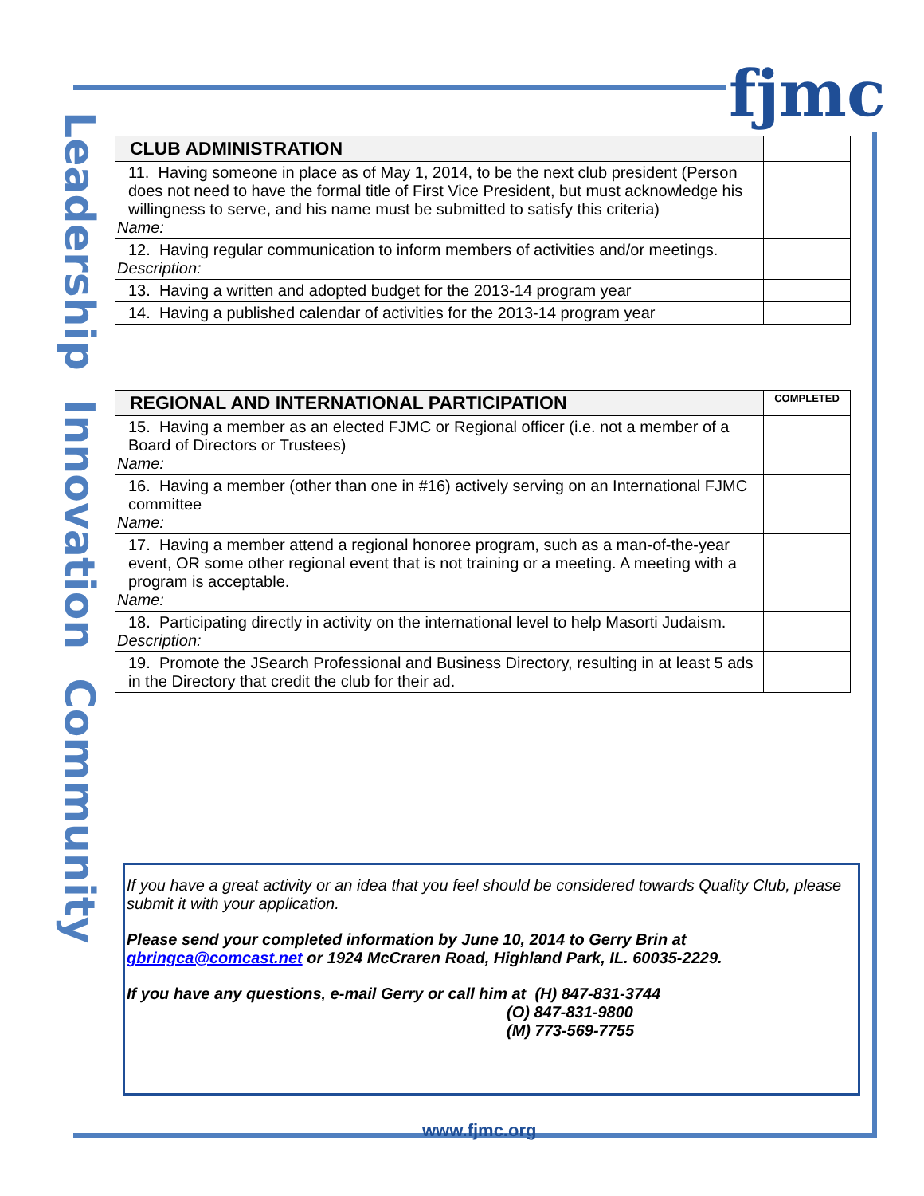fjmc
Leadership Innovation Community
| CLUB ADMINISTRATION | |
| 11. Having someone in place as of May 1, 2014, to be the next club president (Person does not need to have the formal title of First Vice President, but must acknowledge his willingness to serve, and his name must be submitted to satisfy this criteria) Name: | |
| 12. Having regular communication to inform members of activities and/or meetings. Description: | |
| 13. Having a written and adopted budget for the 2013-14 program year | |
| 14. Having a published calendar of activities for the 2013-14 program year | |
| REGIONAL AND INTERNATIONAL PARTICIPATION | COMPLETED |
| 15. Having a member as an elected FJMC or Regional officer (i.e. not a member of a Board of Directors or Trustees) Name: | |
| 16. Having a member (other than one in #16) actively serving on an International FJMC committee Name: | |
| 17. Having a member attend a regional honoree program, such as a man-of-the-year event, OR some other regional event that is not training or a meeting. A meeting with a program is acceptable. Name: | |
| 18. Participating directly in activity on the international level to help Masorti Judaism. Description: | |
| 19. Promote the JSearch Professional and Business Directory, resulting in at least 5 ads in the Directory that credit the club for their ad. | |
If you have a great activity or an idea that you feel should be considered towards Quality Club, please submit it with your application.
Please send your completed information by June 10, 2014 to Gerry Brin at gbringca@comcast.net or 1924 McCraren Road, Highland Park, IL. 60035-2229.
If you have any questions, e-mail Gerry or call him at (H) 847-831-3744
(O) 847-831-9800
(M) 773-569-7755
www.fjmc.org